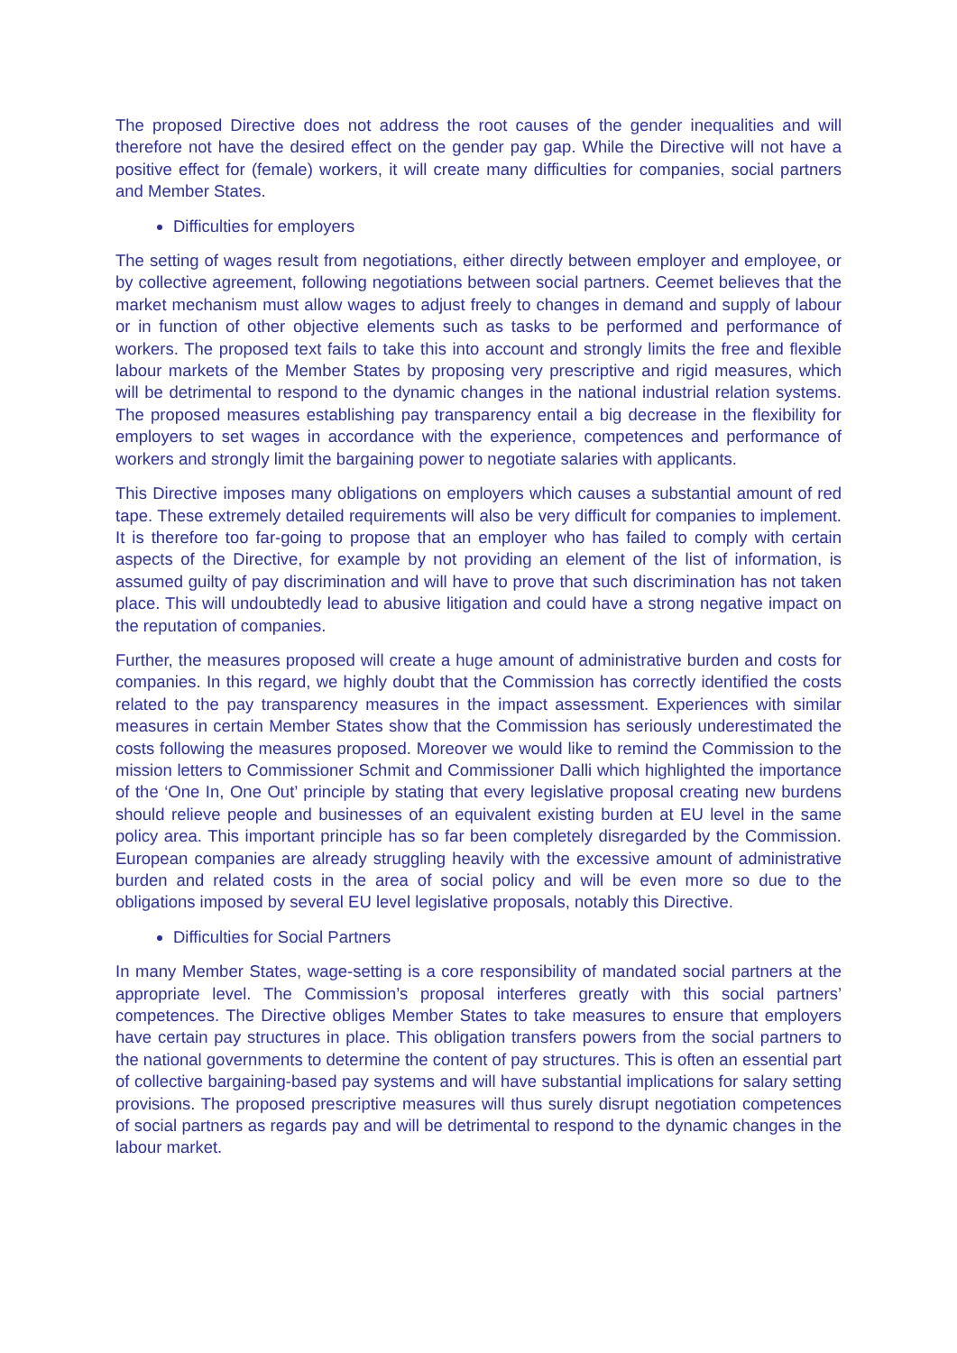The proposed Directive does not address the root causes of the gender inequalities and will therefore not have the desired effect on the gender pay gap. While the Directive will not have a positive effect for (female) workers, it will create many difficulties for companies, social partners and Member States.
Difficulties for employers
The setting of wages result from negotiations, either directly between employer and employee, or by collective agreement, following negotiations between social partners. Ceemet believes that the market mechanism must allow wages to adjust freely to changes in demand and supply of labour or in function of other objective elements such as tasks to be performed and performance of workers. The proposed text fails to take this into account and strongly limits the free and flexible labour markets of the Member States by proposing very prescriptive and rigid measures, which will be detrimental to respond to the dynamic changes in the national industrial relation systems. The proposed measures establishing pay transparency entail a big decrease in the flexibility for employers to set wages in accordance with the experience, competences and performance of workers and strongly limit the bargaining power to negotiate salaries with applicants.
This Directive imposes many obligations on employers which causes a substantial amount of red tape. These extremely detailed requirements will also be very difficult for companies to implement. It is therefore too far-going to propose that an employer who has failed to comply with certain aspects of the Directive, for example by not providing an element of the list of information, is assumed guilty of pay discrimination and will have to prove that such discrimination has not taken place. This will undoubtedly lead to abusive litigation and could have a strong negative impact on the reputation of companies.
Further, the measures proposed will create a huge amount of administrative burden and costs for companies. In this regard, we highly doubt that the Commission has correctly identified the costs related to the pay transparency measures in the impact assessment. Experiences with similar measures in certain Member States show that the Commission has seriously underestimated the costs following the measures proposed. Moreover we would like to remind the Commission to the mission letters to Commissioner Schmit and Commissioner Dalli which highlighted the importance of the ‘One In, One Out’ principle by stating that every legislative proposal creating new burdens should relieve people and businesses of an equivalent existing burden at EU level in the same policy area. This important principle has so far been completely disregarded by the Commission. European companies are already struggling heavily with the excessive amount of administrative burden and related costs in the area of social policy and will be even more so due to the obligations imposed by several EU level legislative proposals, notably this Directive.
Difficulties for Social Partners
In many Member States, wage-setting is a core responsibility of mandated social partners at the appropriate level. The Commission’s proposal interferes greatly with this social partners’ competences. The Directive obliges Member States to take measures to ensure that employers have certain pay structures in place. This obligation transfers powers from the social partners to the national governments to determine the content of pay structures. This is often an essential part of collective bargaining-based pay systems and will have substantial implications for salary setting provisions. The proposed prescriptive measures will thus surely disrupt negotiation competences of social partners as regards pay and will be detrimental to respond to the dynamic changes in the labour market.